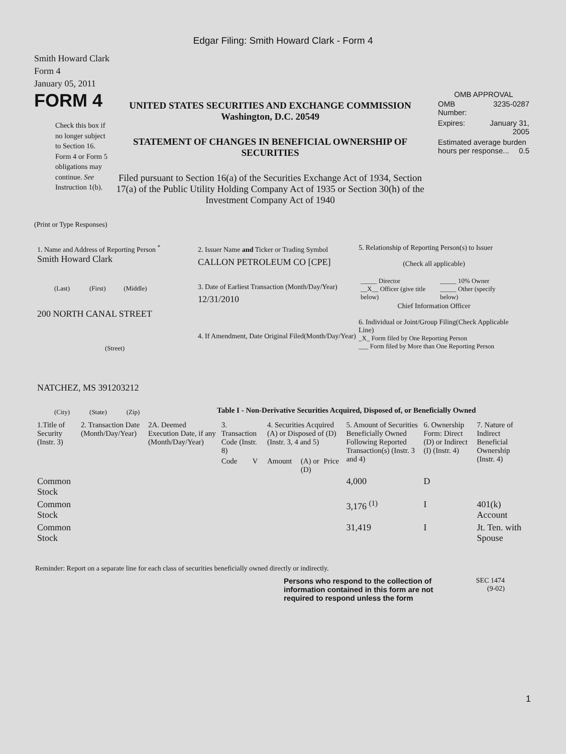Edgar Filing: Smith Howard Clark - Form 4
Smith Howard Clark
Form 4
January 05, 2011
FORM 4
Check this box if no longer subject to Section 16. Form 4 or Form 5 obligations may continue. See Instruction 1(b).
UNITED STATES SECURITIES AND EXCHANGE COMMISSION
Washington, D.C. 20549
STATEMENT OF CHANGES IN BENEFICIAL OWNERSHIP OF SECURITIES
Filed pursuant to Section 16(a) of the Securities Exchange Act of 1934, Section 17(a) of the Public Utility Holding Company Act of 1935 or Section 30(h) of the Investment Company Act of 1940
OMB APPROVAL
| OMB Number: | 3235-0287 |
| Expires: | January 31, 2005 |
| Estimated average burden hours per response... 0.5 | |
(Print or Type Responses)
1. Name and Address of Reporting Person <sup>*</sup>
Smith Howard Clark
(Last) (First) (Middle)
200 NORTH CANAL STREET
(Street)
NATCHEZ, MS 391203212
(City) (State) (Zip)
2. Issuer Name and Ticker or Trading Symbol
CALLON PETROLEUM CO [CPE]
3. Date of Earliest Transaction (Month/Day/Year)
12/31/2010
4. If Amendment, Date Original Filed(Month/Day/Year)
5. Relationship of Reporting Person(s) to Issuer
(Check all applicable)
| _____ Director __X__ Officer (give title below) | _____ 10% Owner _____ Other (specify below) |
Chief Information Officer
6. Individual or Joint/Group Filing(Check Applicable Line)
_X_ Form filed by One Reporting Person
___ Form filed by More than One Reporting Person
Table I - Non-Derivative Securities Acquired, Disposed of, or Beneficially Owned
| 1.Title of Security (Instr. 3) | 2. Transaction Date (Month/Day/Year) | 2A. Deemed Execution Date, if any (Month/Day/Year) | 3. Transaction Code (Instr. 8) | | 4. Securities Acquired (A) or Disposed of (D) (Instr. 3, 4 and 5) | | | 5. Amount of Securities Beneficially Owned Following Reported Transaction(s) (Instr. 3 and 4) | 6. Ownership Form: Direct (D) or Indirect (I) (Instr. 4) | 7. Nature of Indirect Beneficial Ownership (Instr. 4) |
| --- | --- | --- | --- | --- | --- | --- | --- | --- | --- | --- |
| | | | Code | V | Amount | (A) or (D) | Price | | | |
| Common Stock | | | | | | | | 4,000 | D | |
| Common Stock | | | | | | | | 3,176 <sup>(1)</sup> | I | 401(k) Account |
| Common Stock | | | | | | | | 31,419 | I | Jt. Ten. with Spouse |
Reminder: Report on a separate line for each class of securities beneficially owned directly or indirectly.
Persons who respond to the collection of information contained in this form are not required to respond unless the form
SEC 1474
(9-02)
1